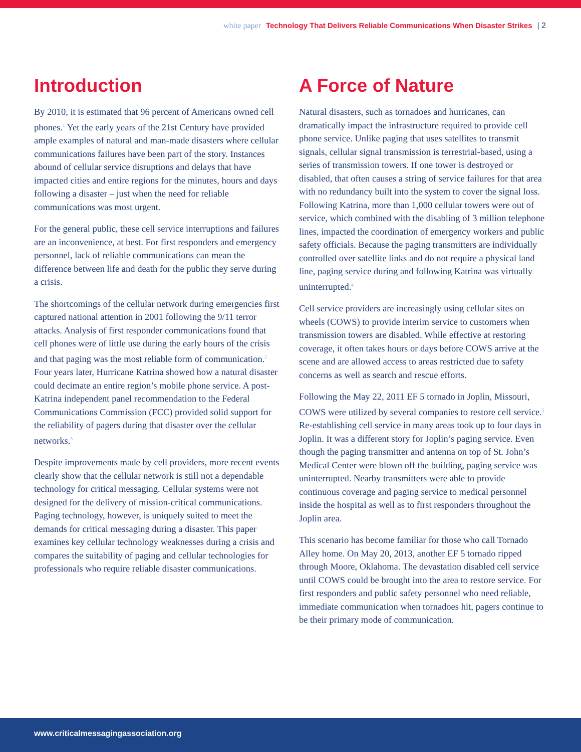white paper Technology That Delivers Reliable Communications When Disaster Strikes | 2
Introduction
By 2010, it is estimated that 96 percent of Americans owned cell phones.<sup>1</sup> Yet the early years of the 21st Century have provided ample examples of natural and man-made disasters where cellular communications failures have been part of the story. Instances abound of cellular service disruptions and delays that have impacted cities and entire regions for the minutes, hours and days following a disaster – just when the need for reliable communications was most urgent.
For the general public, these cell service interruptions and failures are an inconvenience, at best. For first responders and emergency personnel, lack of reliable communications can mean the difference between life and death for the public they serve during a crisis.
The shortcomings of the cellular network during emergencies first captured national attention in 2001 following the 9/11 terror attacks. Analysis of first responder communications found that cell phones were of little use during the early hours of the crisis and that paging was the most reliable form of communication.<sup>2</sup> Four years later, Hurricane Katrina showed how a natural disaster could decimate an entire region’s mobile phone service. A post-Katrina independent panel recommendation to the Federal Communications Commission (FCC) provided solid support for the reliability of pagers during that disaster over the cellular networks.<sup>3</sup>
Despite improvements made by cell providers, more recent events clearly show that the cellular network is still not a dependable technology for critical messaging. Cellular systems were not designed for the delivery of mission-critical communications. Paging technology, however, is uniquely suited to meet the demands for critical messaging during a disaster. This paper examines key cellular technology weaknesses during a crisis and compares the suitability of paging and cellular technologies for professionals who require reliable disaster communications.
A Force of Nature
Natural disasters, such as tornadoes and hurricanes, can dramatically impact the infrastructure required to provide cell phone service. Unlike paging that uses satellites to transmit signals, cellular signal transmission is terrestrial-based, using a series of transmission towers. If one tower is destroyed or disabled, that often causes a string of service failures for that area with no redundancy built into the system to cover the signal loss. Following Katrina, more than 1,000 cellular towers were out of service, which combined with the disabling of 3 million telephone lines, impacted the coordination of emergency workers and public safety officials. Because the paging transmitters are individually controlled over satellite links and do not require a physical land line, paging service during and following Katrina was virtually uninterrupted.<sup>4</sup>
Cell service providers are increasingly using cellular sites on wheels (COWS) to provide interim service to customers when transmission towers are disabled. While effective at restoring coverage, it often takes hours or days before COWS arrive at the scene and are allowed access to areas restricted due to safety concerns as well as search and rescue efforts.
Following the May 22, 2011 EF 5 tornado in Joplin, Missouri, COWS were utilized by several companies to restore cell service.<sup>5</sup> Re-establishing cell service in many areas took up to four days in Joplin. It was a different story for Joplin’s paging service. Even though the paging transmitter and antenna on top of St. John’s Medical Center were blown off the building, paging service was uninterrupted. Nearby transmitters were able to provide continuous coverage and paging service to medical personnel inside the hospital as well as to first responders throughout the Joplin area.
This scenario has become familiar for those who call Tornado Alley home. On May 20, 2013, another EF 5 tornado ripped through Moore, Oklahoma. The devastation disabled cell service until COWS could be brought into the area to restore service. For first responders and public safety personnel who need reliable, immediate communication when tornadoes hit, pagers continue to be their primary mode of communication.
www.criticalmessagingassociation.org